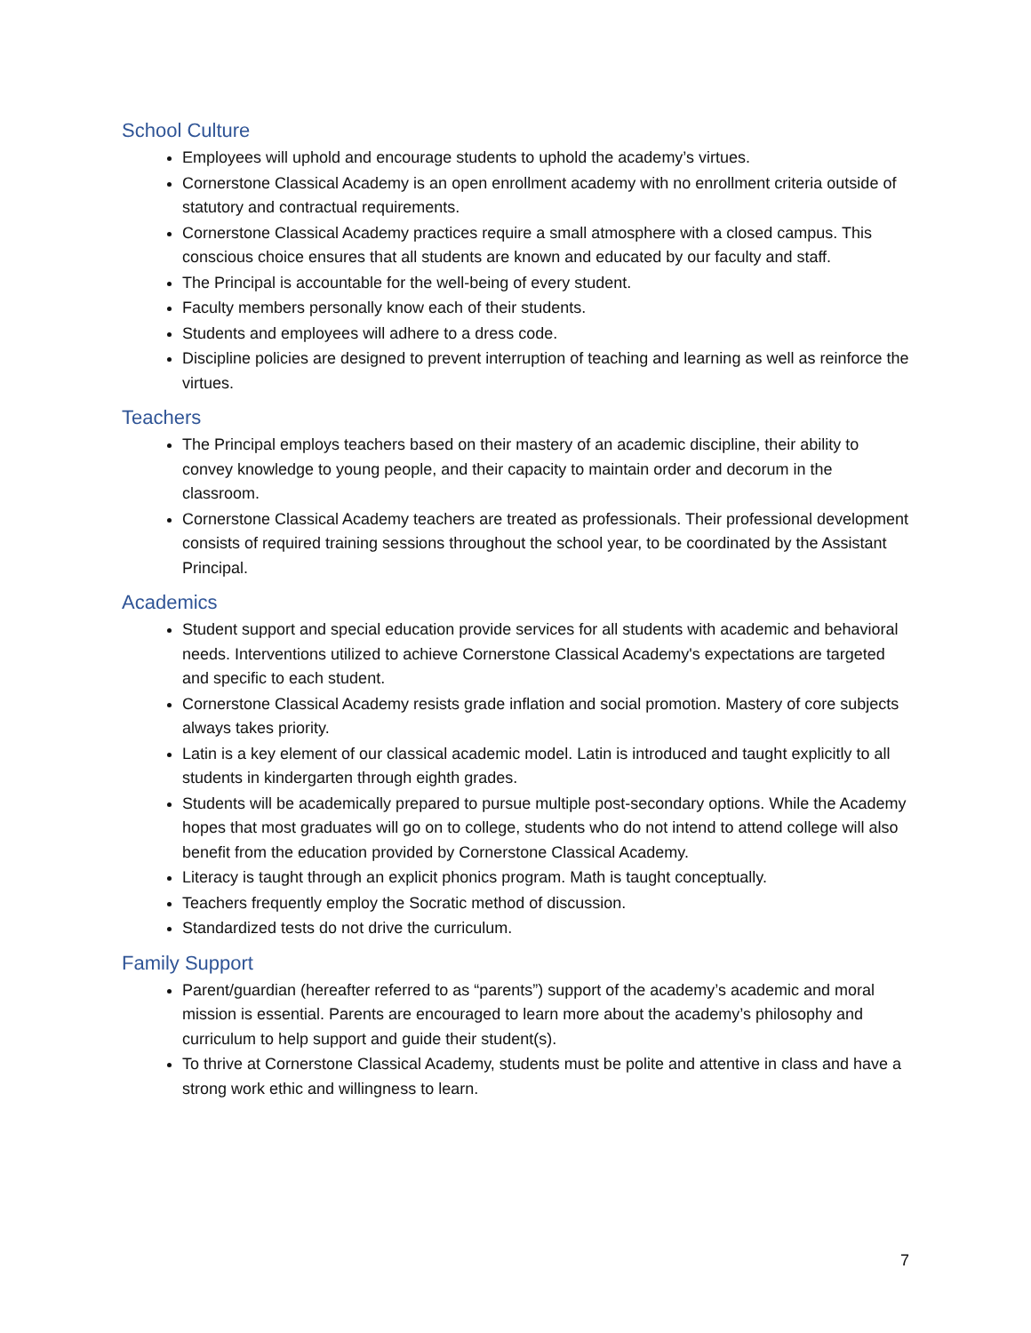School Culture
Employees will uphold and encourage students to uphold the academy’s virtues.
Cornerstone Classical Academy is an open enrollment academy with no enrollment criteria outside of statutory and contractual requirements.
Cornerstone Classical Academy practices require a small atmosphere with a closed campus. This conscious choice ensures that all students are known and educated by our faculty and staff.
The Principal is accountable for the well-being of every student.
Faculty members personally know each of their students.
Students and employees will adhere to a dress code.
Discipline policies are designed to prevent interruption of teaching and learning as well as reinforce the virtues.
Teachers
The Principal employs teachers based on their mastery of an academic discipline, their ability to convey knowledge to young people, and their capacity to maintain order and decorum in the classroom.
Cornerstone Classical Academy teachers are treated as professionals. Their professional development consists of required training sessions throughout the school year, to be coordinated by the Assistant Principal.
Academics
Student support and special education provide services for all students with academic and behavioral needs. Interventions utilized to achieve Cornerstone Classical Academy's expectations are targeted and specific to each student.
Cornerstone Classical Academy resists grade inflation and social promotion. Mastery of core subjects always takes priority.
Latin is a key element of our classical academic model. Latin is introduced and taught explicitly to all students in kindergarten through eighth grades.
Students will be academically prepared to pursue multiple post-secondary options. While the Academy hopes that most graduates will go on to college, students who do not intend to attend college will also benefit from the education provided by Cornerstone Classical Academy.
Literacy is taught through an explicit phonics program. Math is taught conceptually.
Teachers frequently employ the Socratic method of discussion.
Standardized tests do not drive the curriculum.
Family Support
Parent/guardian (hereafter referred to as “parents”) support of the academy’s academic and moral mission is essential. Parents are encouraged to learn more about the academy’s philosophy and curriculum to help support and guide their student(s).
To thrive at Cornerstone Classical Academy, students must be polite and attentive in class and have a strong work ethic and willingness to learn.
7